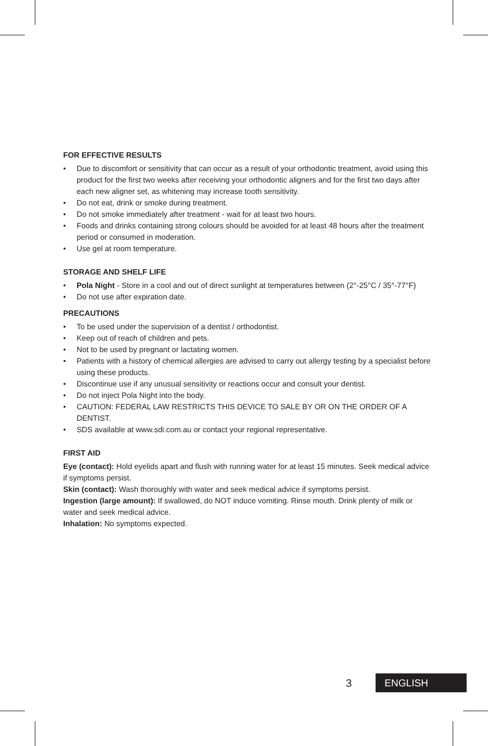FOR EFFECTIVE RESULTS
• Due to discomfort or sensitivity that can occur as a result of your orthodontic treatment, avoid using this product for the first two weeks after receiving your orthodontic aligners and for the first two days after each new aligner set, as whitening may increase tooth sensitivity.
• Do not eat, drink or smoke during treatment.
• Do not smoke immediately after treatment - wait for at least two hours.
• Foods and drinks containing strong colours should be avoided for at least 48 hours after the treatment period or consumed in moderation.
• Use gel at room temperature.
STORAGE AND SHELF LIFE
• Pola Night - Store in a cool and out of direct sunlight at temperatures between (2°-25°C / 35°-77°F)
• Do not use after expiration date.
PRECAUTIONS
• To be used under the supervision of a dentist / orthodontist.
• Keep out of reach of children and pets.
• Not to be used by pregnant or lactating women.
• Patients with a history of chemical allergies are advised to carry out allergy testing by a specialist before using these products.
• Discontinue use if any unusual sensitivity or reactions occur and consult your dentist.
• Do not inject Pola Night into the body.
• CAUTION: FEDERAL LAW RESTRICTS THIS DEVICE TO SALE BY OR ON THE ORDER OF A DENTIST.
• SDS available at www.sdi.com.au or contact your regional representative.
FIRST AID
Eye (contact): Hold eyelids apart and flush with running water for at least 15 minutes. Seek medical advice if symptoms persist.
Skin (contact): Wash thoroughly with water and seek medical advice if symptoms persist.
Ingestion (large amount): If swallowed, do NOT induce vomiting. Rinse mouth. Drink plenty of milk or water and seek medical advice.
Inhalation: No symptoms expected.
3
ENGLISH